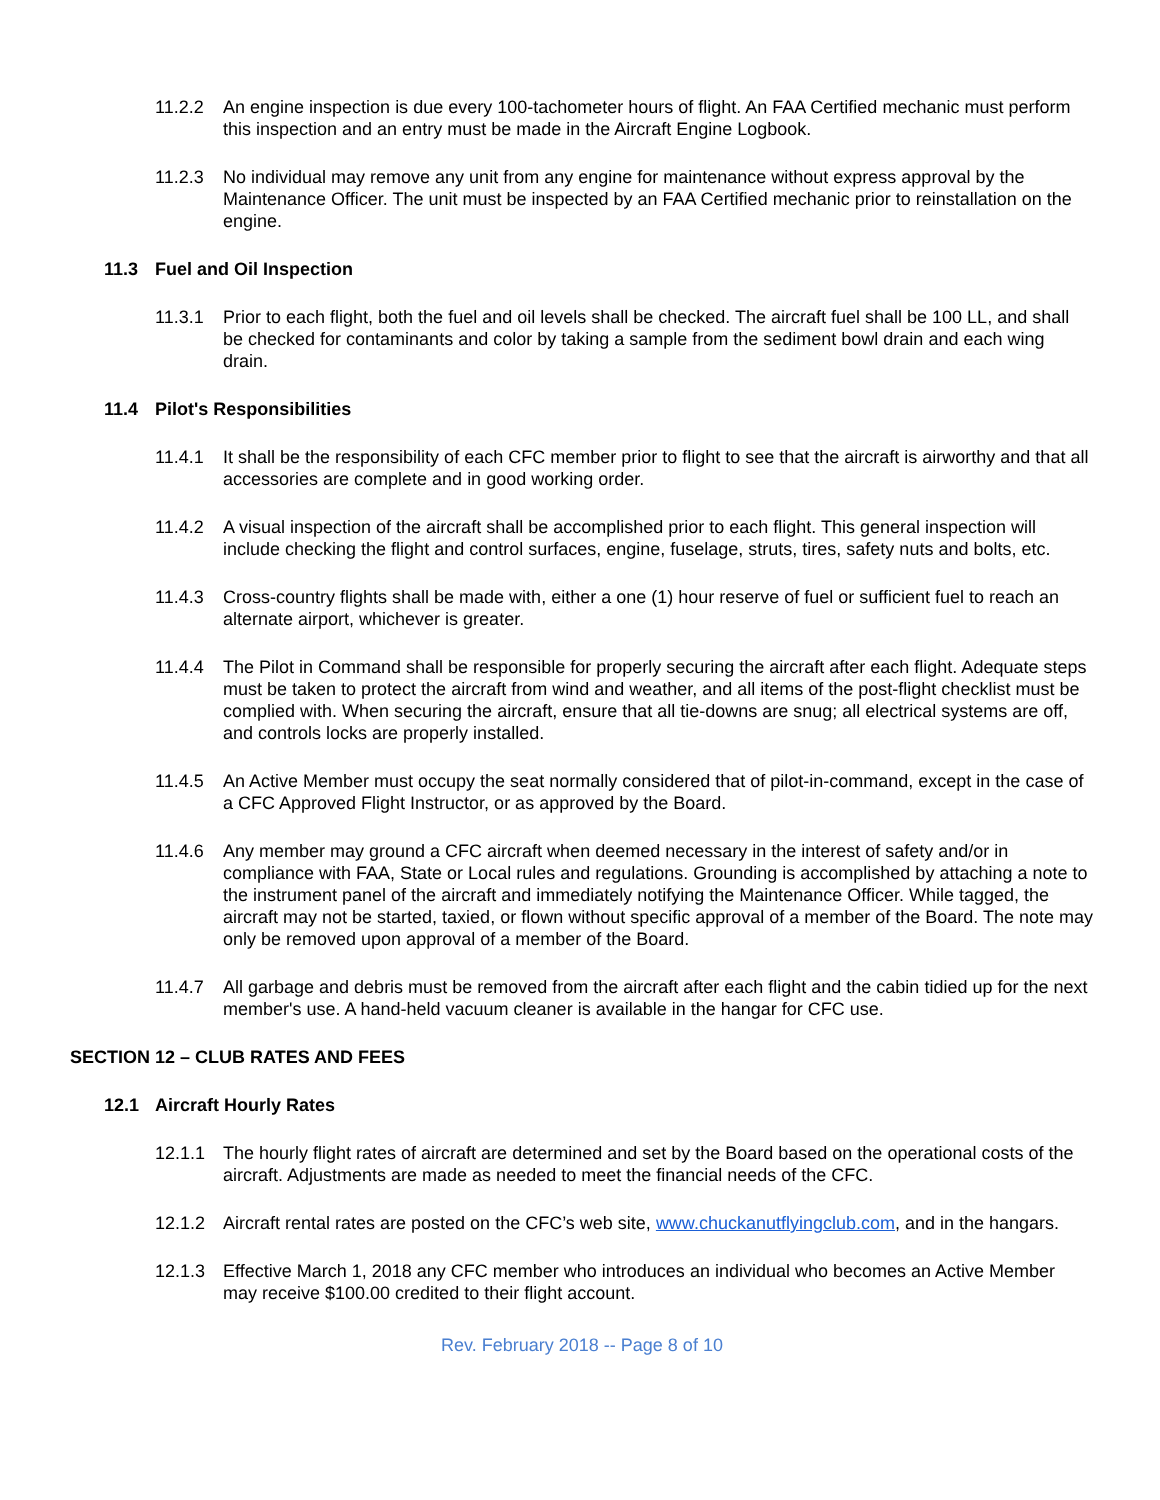11.2.2 An engine inspection is due every 100-tachometer hours of flight. An FAA Certified mechanic must perform this inspection and an entry must be made in the Aircraft Engine Logbook.
11.2.3 No individual may remove any unit from any engine for maintenance without express approval by the Maintenance Officer. The unit must be inspected by an FAA Certified mechanic prior to reinstallation on the engine.
11.3 Fuel and Oil Inspection
11.3.1 Prior to each flight, both the fuel and oil levels shall be checked. The aircraft fuel shall be 100 LL, and shall be checked for contaminants and color by taking a sample from the sediment bowl drain and each wing drain.
11.4 Pilot's Responsibilities
11.4.1 It shall be the responsibility of each CFC member prior to flight to see that the aircraft is airworthy and that all accessories are complete and in good working order.
11.4.2 A visual inspection of the aircraft shall be accomplished prior to each flight. This general inspection will include checking the flight and control surfaces, engine, fuselage, struts, tires, safety nuts and bolts, etc.
11.4.3 Cross-country flights shall be made with, either a one (1) hour reserve of fuel or sufficient fuel to reach an alternate airport, whichever is greater.
11.4.4 The Pilot in Command shall be responsible for properly securing the aircraft after each flight. Adequate steps must be taken to protect the aircraft from wind and weather, and all items of the post-flight checklist must be complied with. When securing the aircraft, ensure that all tie-downs are snug; all electrical systems are off, and controls locks are properly installed.
11.4.5 An Active Member must occupy the seat normally considered that of pilot-in-command, except in the case of a CFC Approved Flight Instructor, or as approved by the Board.
11.4.6 Any member may ground a CFC aircraft when deemed necessary in the interest of safety and/or in compliance with FAA, State or Local rules and regulations. Grounding is accomplished by attaching a note to the instrument panel of the aircraft and immediately notifying the Maintenance Officer. While tagged, the aircraft may not be started, taxied, or flown without specific approval of a member of the Board. The note may only be removed upon approval of a member of the Board.
11.4.7 All garbage and debris must be removed from the aircraft after each flight and the cabin tidied up for the next member's use. A hand-held vacuum cleaner is available in the hangar for CFC use.
SECTION 12 – CLUB RATES AND FEES
12.1 Aircraft Hourly Rates
12.1.1 The hourly flight rates of aircraft are determined and set by the Board based on the operational costs of the aircraft. Adjustments are made as needed to meet the financial needs of the CFC.
12.1.2 Aircraft rental rates are posted on the CFC’s web site, www.chuckanutflyingclub.com, and in the hangars.
12.1.3 Effective March 1, 2018 any CFC member who introduces an individual who becomes an Active Member may receive $100.00 credited to their flight account.
Rev. February 2018 -- Page 8 of 10